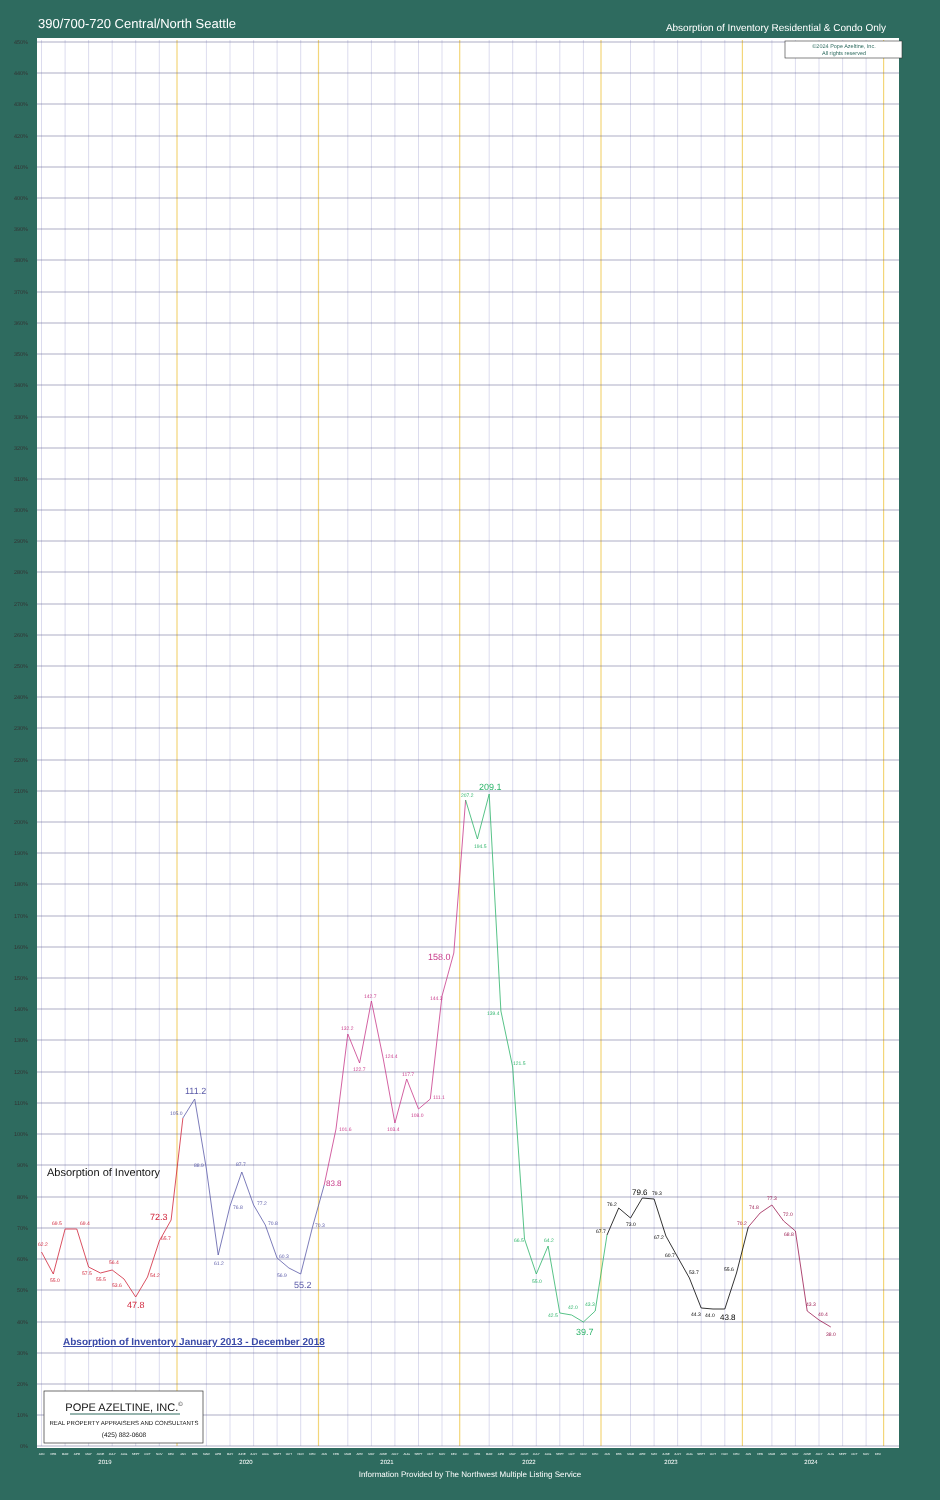390/700-720 Central/North Seattle
Absorption of Inventory Residential & Condo Only
450%
440%
430%
420%
410%
400%
390%
380%
370%
360%
350%
340%
330%
320%
310%
300%
290%
280%
270%
260%
250%
240%
230%
220%
210%
200%
190%
180%
170%
160%
150%
140%
130%
120%
110%
100%
90%
80%
70%
60%
50%
40%
30%
20%
10%
0%
©2024 Pope Azeltine, Inc.
All rights reserved
62.2
55.0
69.5
69.4
57.5
55.5
56.4
53.6
54.2
65.7
47.8
72.3
105.0
111.2
88.9
61.2
76.8
87.7
77.2
70.8
60.3
56.9
55.2
70.3
83.8
101.6
132.2
122.7
142.7
124.4
103.4
117.7
108.0
111.1
144.3
158.0
207.2
194.5
209.1
139.4
121.5
66.5
55.0
64.2
42.5
42.0
39.7
43.3
67.7
76.2
73.0
79.6
79.3
67.2
60.7
53.7
44.3
44.0
43.8
55.6
70.2
74.8
77.3
72.0
68.8
43.3
40.4
38.0
Absorption of Inventory
Absorption of Inventory January 2013 - December 2018
POPE AZELTINE, INC.©
REAL PROPERTY APPRAISERS AND CONSULTANTS
(425) 882-0608
JAN
FEB
MAR
APR
MAY
JUNE
JULY
AUG
SEPT
OCT
NOV
DEC
JAN
FEB
MAR
APR
MAY
JUNE
JULY
AUG
SEPT
OCT
NOV
DEC
JAN
FEB
MAR
APR
MAY
JUNE
JULY
AUG
SEPT
OCT
NOV
DEC
JAN
FEB
MAR
APR
MAY
JUNE
JULY
AUG
SEPT
OCT
NOV
DEC
JAN
FEB
MAR
APR
MAY
JUNE
JULY
AUG
SEPT
OCT
NOV
DEC
JAN
FEB
MAR
APR
MAY
JUNE
JULY
AUG
SEPT
OCT
NOV
DEC
2019
2020
2021
2022
2023
2024
Information Provided by The Northwest Multiple Listing Service